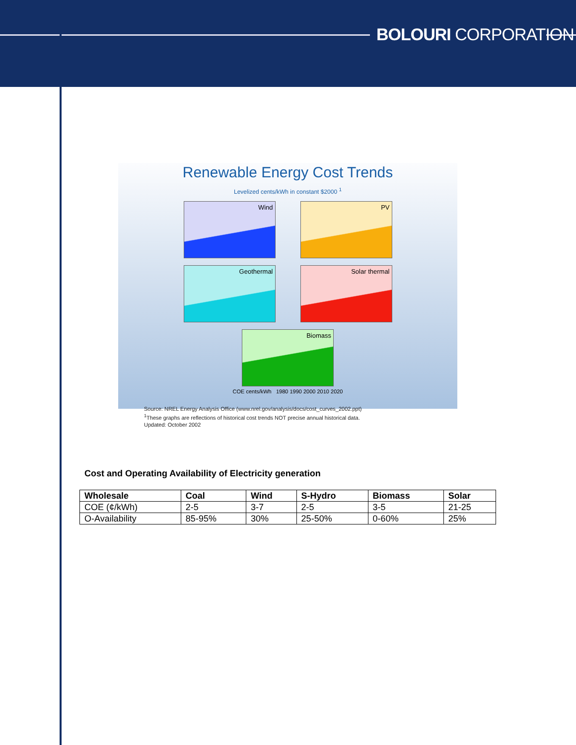BOLOURI CORPORATION
Renewable Energy Cost Trends
Levelized cents/kWh in constant $2000 <sup>1</sup>
Wind
PV
Geothermal
Solar thermal
Biomass
COE cents/kWh 1980 1990 2000 2010 2020
Source: NREL Energy Analysis Office (www.nrel.gov/analysis/docs/cost_curves_2002.ppt)
<sup>1</sup> These graphs are reflections of historical cost trends NOT precise annual historical data.
Updated: October 2002
Cost and Operating Availability of Electricity generation
| Wholesale | Coal | Wind | S-Hydro | Biomass | Solar |
| --- | --- | --- | --- | --- | --- |
| COE (¢/kWh) | 2-5 | 3-7 | 2-5 | 3-5 | 21-25 |
| O-Availability | 85-95% | 30% | 25-50% | 0-60% | 25% |